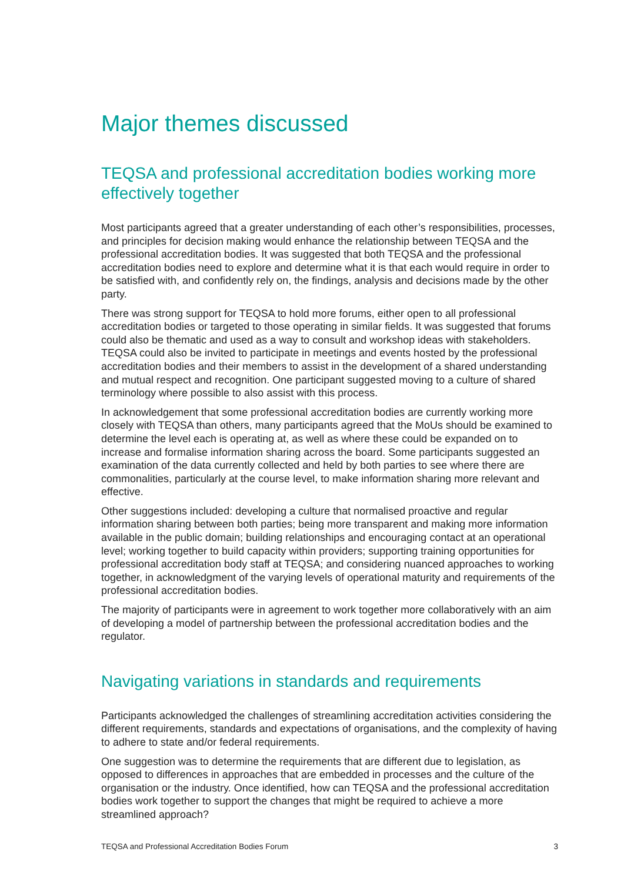Major themes discussed
TEQSA and professional accreditation bodies working more effectively together
Most participants agreed that a greater understanding of each other’s responsibilities, processes, and principles for decision making would enhance the relationship between TEQSA and the professional accreditation bodies. It was suggested that both TEQSA and the professional accreditation bodies need to explore and determine what it is that each would require in order to be satisfied with, and confidently rely on, the findings, analysis and decisions made by the other party.
There was strong support for TEQSA to hold more forums, either open to all professional accreditation bodies or targeted to those operating in similar fields. It was suggested that forums could also be thematic and used as a way to consult and workshop ideas with stakeholders. TEQSA could also be invited to participate in meetings and events hosted by the professional accreditation bodies and their members to assist in the development of a shared understanding and mutual respect and recognition. One participant suggested moving to a culture of shared terminology where possible to also assist with this process.
In acknowledgement that some professional accreditation bodies are currently working more closely with TEQSA than others, many participants agreed that the MoUs should be examined to determine the level each is operating at, as well as where these could be expanded on to increase and formalise information sharing across the board. Some participants suggested an examination of the data currently collected and held by both parties to see where there are commonalities, particularly at the course level, to make information sharing more relevant and effective.
Other suggestions included: developing a culture that normalised proactive and regular information sharing between both parties; being more transparent and making more information available in the public domain; building relationships and encouraging contact at an operational level; working together to build capacity within providers; supporting training opportunities for professional accreditation body staff at TEQSA; and considering nuanced approaches to working together, in acknowledgment of the varying levels of operational maturity and requirements of the professional accreditation bodies.
The majority of participants were in agreement to work together more collaboratively with an aim of developing a model of partnership between the professional accreditation bodies and the regulator.
Navigating variations in standards and requirements
Participants acknowledged the challenges of streamlining accreditation activities considering the different requirements, standards and expectations of organisations, and the complexity of having to adhere to state and/or federal requirements.
One suggestion was to determine the requirements that are different due to legislation, as opposed to differences in approaches that are embedded in processes and the culture of the organisation or the industry. Once identified, how can TEQSA and the professional accreditation bodies work together to support the changes that might be required to achieve a more streamlined approach?
TEQSA and Professional Accreditation Bodies Forum 3